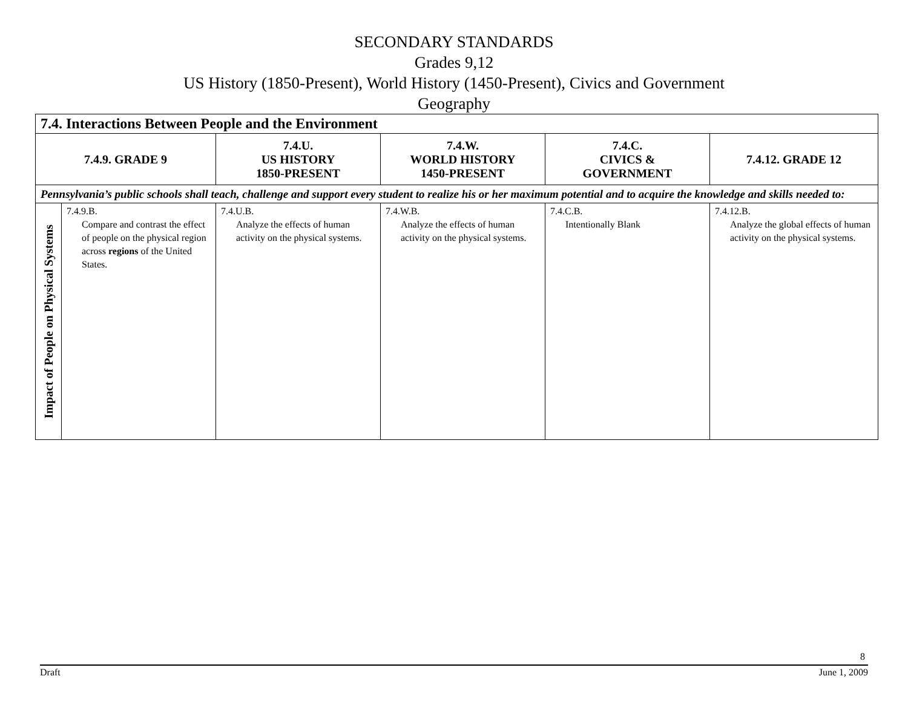SECONDARY STANDARDS
Grades 9,12
US History (1850-Present), World History (1450-Present), Civics and Government
Geography
| 7.4. Interactions Between People and the Environment | | | | | |
| --- | --- | --- | --- | --- | --- |
| 7.4.9. GRADE 9 | | 7.4.U. US HISTORY 1850-PRESENT | 7.4.W. WORLD HISTORY 1450-PRESENT | 7.4.C. CIVICS & GOVERNMENT | 7.4.12. GRADE 12 |
| Pennsylvania’s public schools shall teach, challenge and support every student to realize his or her maximum potential and to acquire the knowledge and skills needed to: | | | | | |
| Impact of People on Physical Systems | 7.4.9.B. Compare and contrast the effect of people on the physical region across regions of the United States. | 7.4.U.B. Analyze the effects of human activity on the physical systems. | 7.4.W.B. Analyze the effects of human activity on the physical systems. | 7.4.C.B. Intentionally Blank | 7.4.12.B. Analyze the global effects of human activity on the physical systems. |
8
Draft June 1, 2009